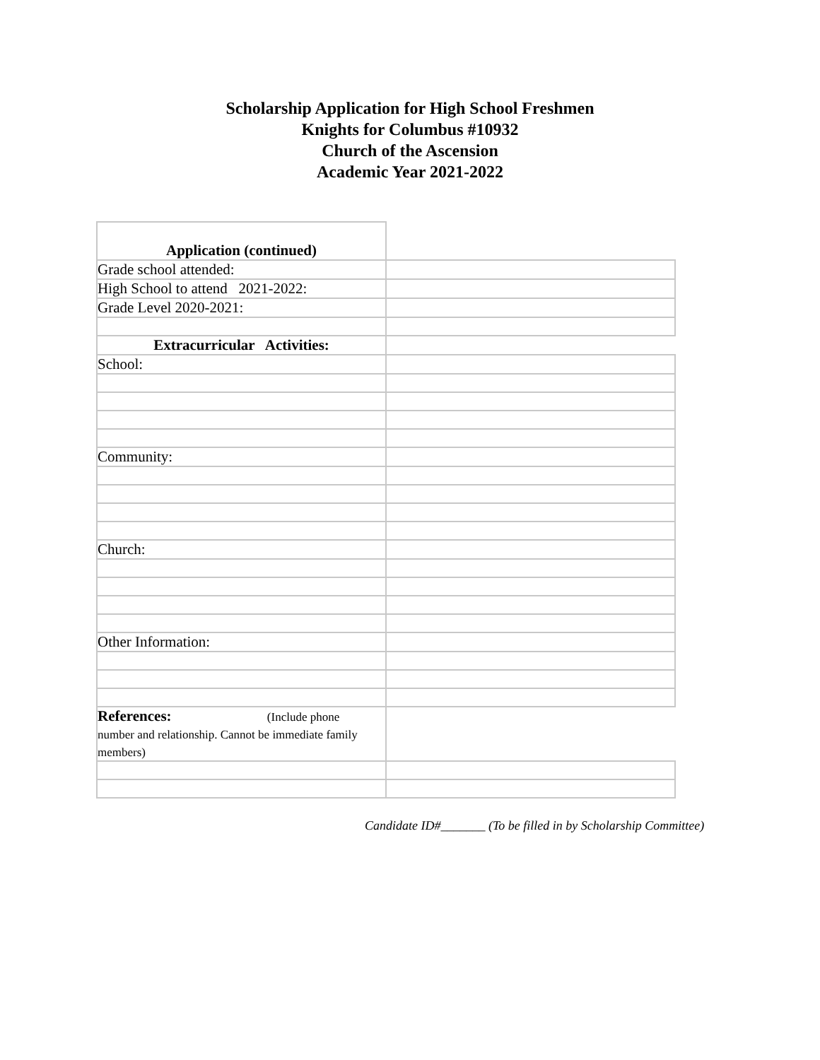Scholarship Application for High School Freshmen
Knights for Columbus #10932
Church of the Ascension
Academic Year 2021-2022
| Application (continued) | |
| Grade school attended: | |
| High School to attend 2021-2022: | |
| Grade Level 2020-2021: | |
| Extracurricular Activities: | |
| School: | |
| Community: | |
| Church: | |
| Other Information: | |
| References: (Include phone number and relationship. Cannot be immediate family members) | |
Candidate ID#_______ (To be filled in by Scholarship Committee)